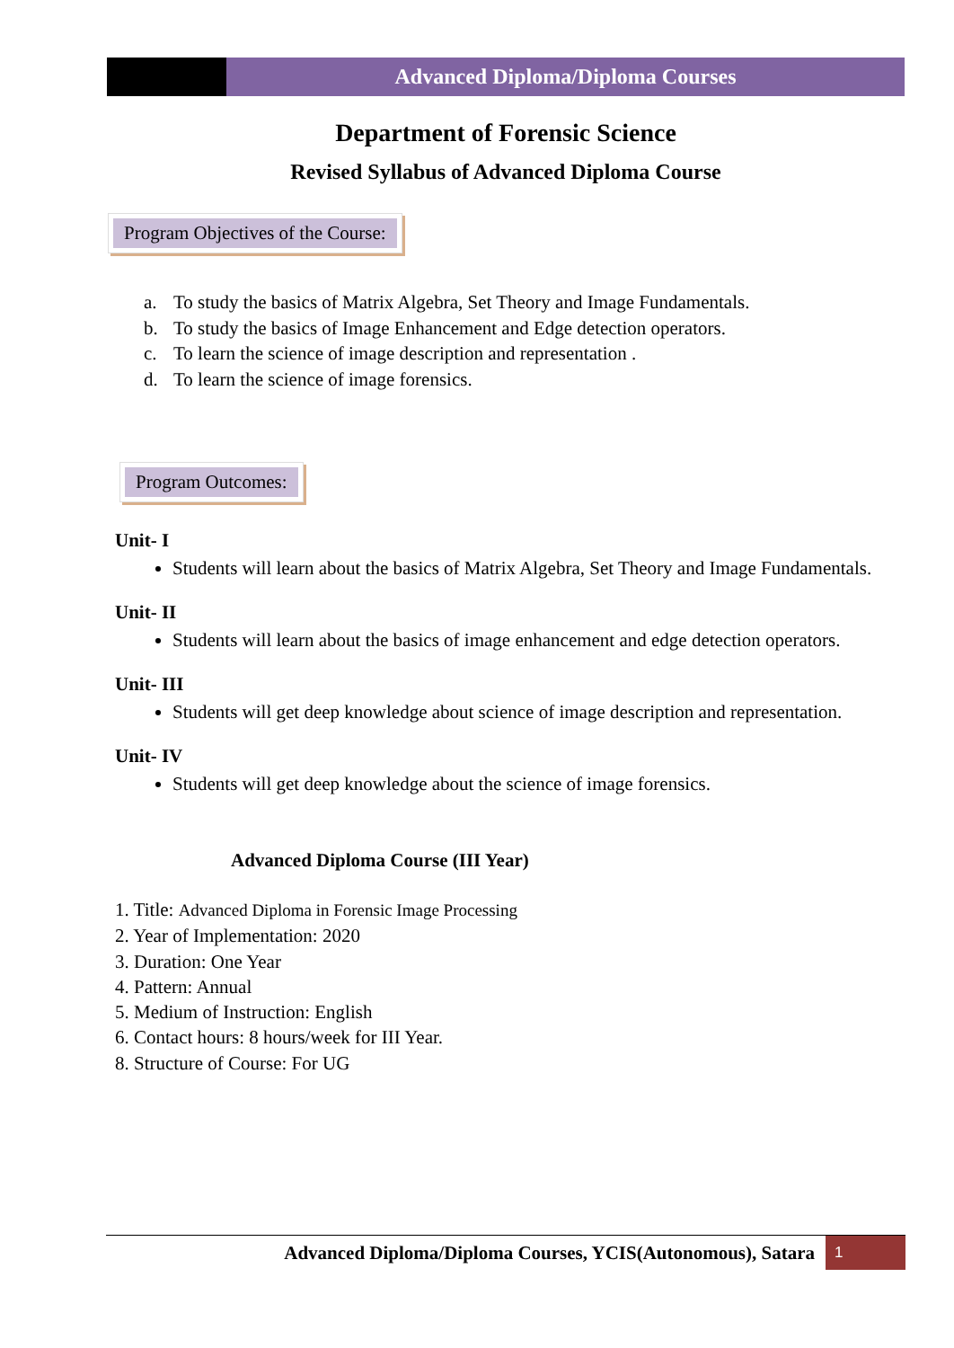Advanced Diploma/Diploma Courses
Department of Forensic Science
Revised Syllabus of Advanced Diploma Course
Program Objectives of the Course:
a. To study the basics of Matrix Algebra, Set Theory and Image Fundamentals.
b. To study the basics of Image Enhancement and Edge detection operators.
c. To learn the science of image description and representation .
d. To learn the science of image forensics.
Program Outcomes:
Unit- I
Students will learn about the basics of Matrix Algebra, Set Theory and Image Fundamentals.
Unit- II
Students will learn about the basics of image enhancement and edge detection operators.
Unit- III
Students will get deep knowledge about science of image description and representation.
Unit- IV
Students will get deep knowledge about the science of image forensics.
Advanced Diploma Course (III Year)
1. Title: Advanced Diploma in Forensic Image Processing
2. Year of Implementation: 2020
3. Duration: One Year
4. Pattern: Annual
5. Medium of Instruction: English
6. Contact hours: 8 hours/week for III Year.
8. Structure of Course: For UG
Advanced Diploma/Diploma Courses, YCIS(Autonomous), Satara
1